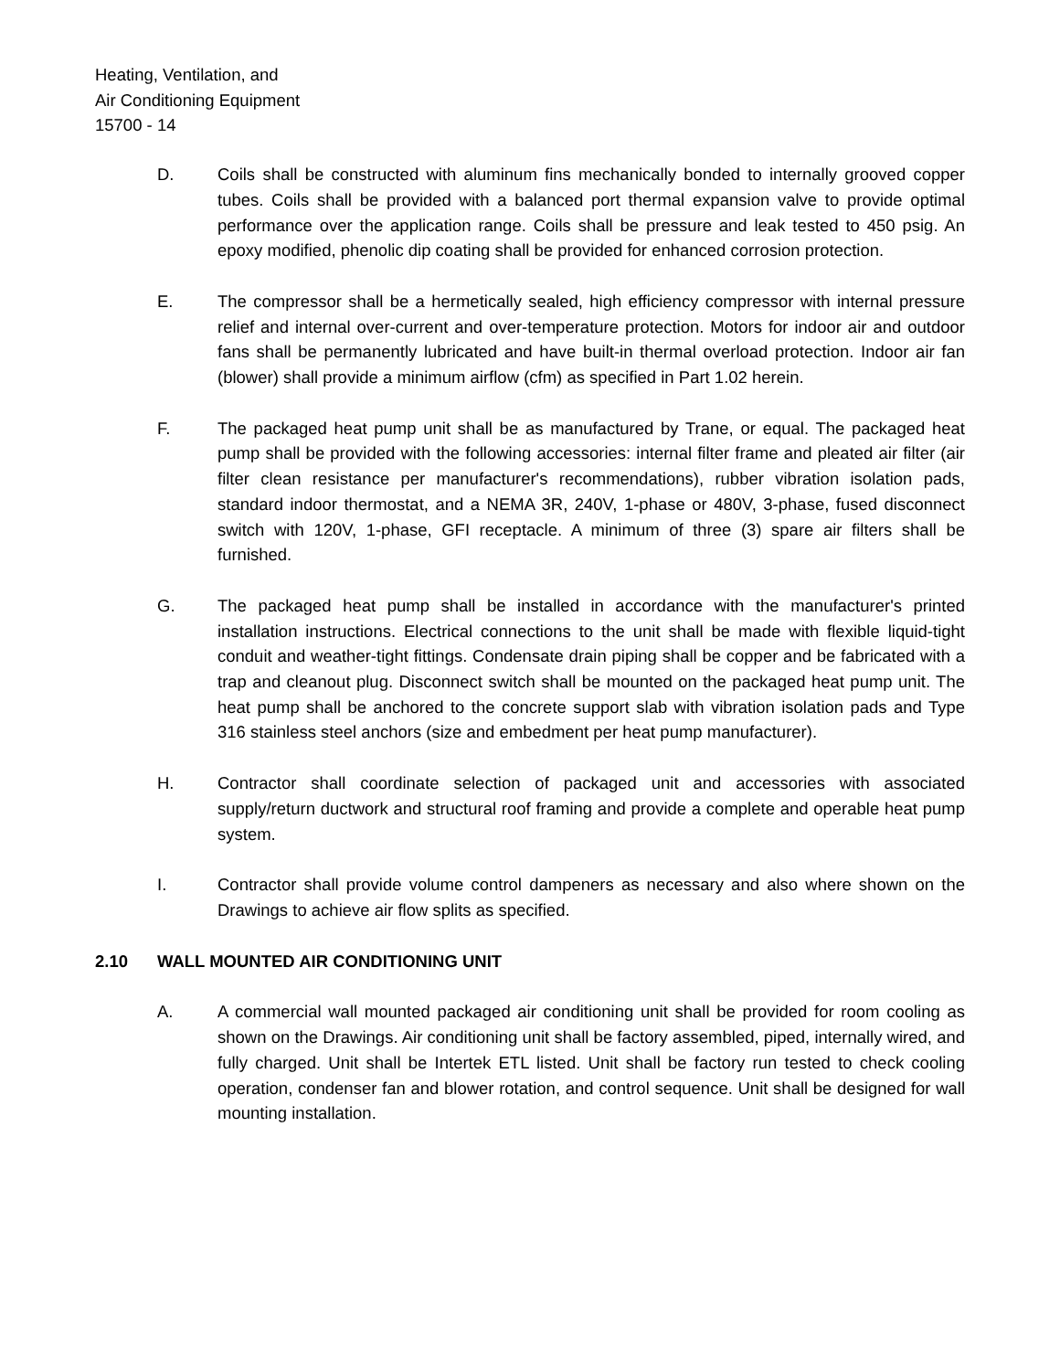Heating, Ventilation, and
Air Conditioning Equipment
15700 - 14
D. Coils shall be constructed with aluminum fins mechanically bonded to internally grooved copper tubes. Coils shall be provided with a balanced port thermal expansion valve to provide optimal performance over the application range. Coils shall be pressure and leak tested to 450 psig. An epoxy modified, phenolic dip coating shall be provided for enhanced corrosion protection.
E. The compressor shall be a hermetically sealed, high efficiency compressor with internal pressure relief and internal over-current and over-temperature protection. Motors for indoor air and outdoor fans shall be permanently lubricated and have built-in thermal overload protection. Indoor air fan (blower) shall provide a minimum airflow (cfm) as specified in Part 1.02 herein.
F. The packaged heat pump unit shall be as manufactured by Trane, or equal. The packaged heat pump shall be provided with the following accessories: internal filter frame and pleated air filter (air filter clean resistance per manufacturer's recommendations), rubber vibration isolation pads, standard indoor thermostat, and a NEMA 3R, 240V, 1-phase or 480V, 3-phase, fused disconnect switch with 120V, 1-phase, GFI receptacle. A minimum of three (3) spare air filters shall be furnished.
G. The packaged heat pump shall be installed in accordance with the manufacturer's printed installation instructions. Electrical connections to the unit shall be made with flexible liquid-tight conduit and weather-tight fittings. Condensate drain piping shall be copper and be fabricated with a trap and cleanout plug. Disconnect switch shall be mounted on the packaged heat pump unit. The heat pump shall be anchored to the concrete support slab with vibration isolation pads and Type 316 stainless steel anchors (size and embedment per heat pump manufacturer).
H. Contractor shall coordinate selection of packaged unit and accessories with associated supply/return ductwork and structural roof framing and provide a complete and operable heat pump system.
I. Contractor shall provide volume control dampeners as necessary and also where shown on the Drawings to achieve air flow splits as specified.
2.10 WALL MOUNTED AIR CONDITIONING UNIT
A. A commercial wall mounted packaged air conditioning unit shall be provided for room cooling as shown on the Drawings. Air conditioning unit shall be factory assembled, piped, internally wired, and fully charged. Unit shall be Intertek ETL listed. Unit shall be factory run tested to check cooling operation, condenser fan and blower rotation, and control sequence. Unit shall be designed for wall mounting installation.